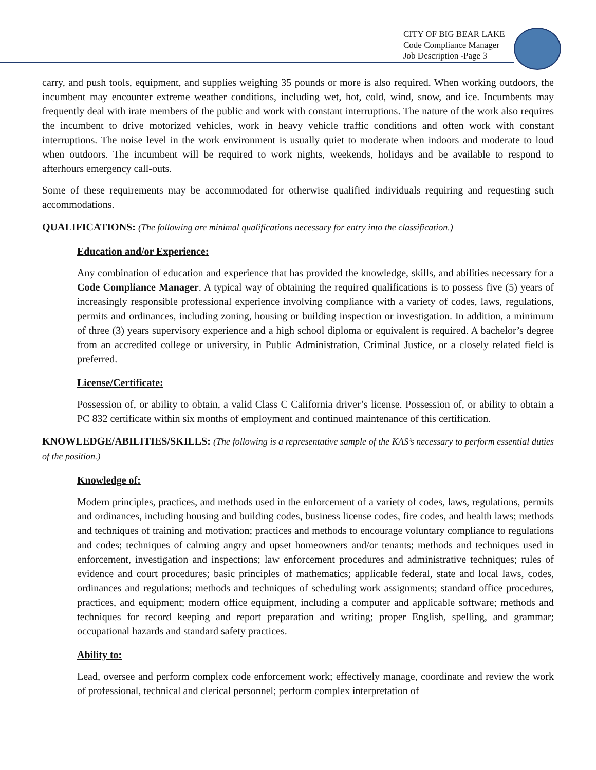CITY OF BIG BEAR LAKE
Code Compliance Manager
Job Description -Page 3
carry, and push tools, equipment, and supplies weighing 35 pounds or more is also required. When working outdoors, the incumbent may encounter extreme weather conditions, including wet, hot, cold, wind, snow, and ice. Incumbents may frequently deal with irate members of the public and work with constant interruptions. The nature of the work also requires the incumbent to drive motorized vehicles, work in heavy vehicle traffic conditions and often work with constant interruptions. The noise level in the work environment is usually quiet to moderate when indoors and moderate to loud when outdoors. The incumbent will be required to work nights, weekends, holidays and be available to respond to afterhours emergency call-outs.
Some of these requirements may be accommodated for otherwise qualified individuals requiring and requesting such accommodations.
QUALIFICATIONS: (The following are minimal qualifications necessary for entry into the classification.)
Education and/or Experience:
Any combination of education and experience that has provided the knowledge, skills, and abilities necessary for a Code Compliance Manager. A typical way of obtaining the required qualifications is to possess five (5) years of increasingly responsible professional experience involving compliance with a variety of codes, laws, regulations, permits and ordinances, including zoning, housing or building inspection or investigation. In addition, a minimum of three (3) years supervisory experience and a high school diploma or equivalent is required. A bachelor’s degree from an accredited college or university, in Public Administration, Criminal Justice, or a closely related field is preferred.
License/Certificate:
Possession of, or ability to obtain, a valid Class C California driver’s license. Possession of, or ability to obtain a PC 832 certificate within six months of employment and continued maintenance of this certification.
KNOWLEDGE/ABILITIES/SKILLS: (The following is a representative sample of the KAS’s necessary to perform essential duties of the position.)
Knowledge of:
Modern principles, practices, and methods used in the enforcement of a variety of codes, laws, regulations, permits and ordinances, including housing and building codes, business license codes, fire codes, and health laws; methods and techniques of training and motivation; practices and methods to encourage voluntary compliance to regulations and codes; techniques of calming angry and upset homeowners and/or tenants; methods and techniques used in enforcement, investigation and inspections; law enforcement procedures and administrative techniques; rules of evidence and court procedures; basic principles of mathematics; applicable federal, state and local laws, codes, ordinances and regulations; methods and techniques of scheduling work assignments; standard office procedures, practices, and equipment; modern office equipment, including a computer and applicable software; methods and techniques for record keeping and report preparation and writing; proper English, spelling, and grammar; occupational hazards and standard safety practices.
Ability to:
Lead, oversee and perform complex code enforcement work; effectively manage, coordinate and review the work of professional, technical and clerical personnel; perform complex interpretation of